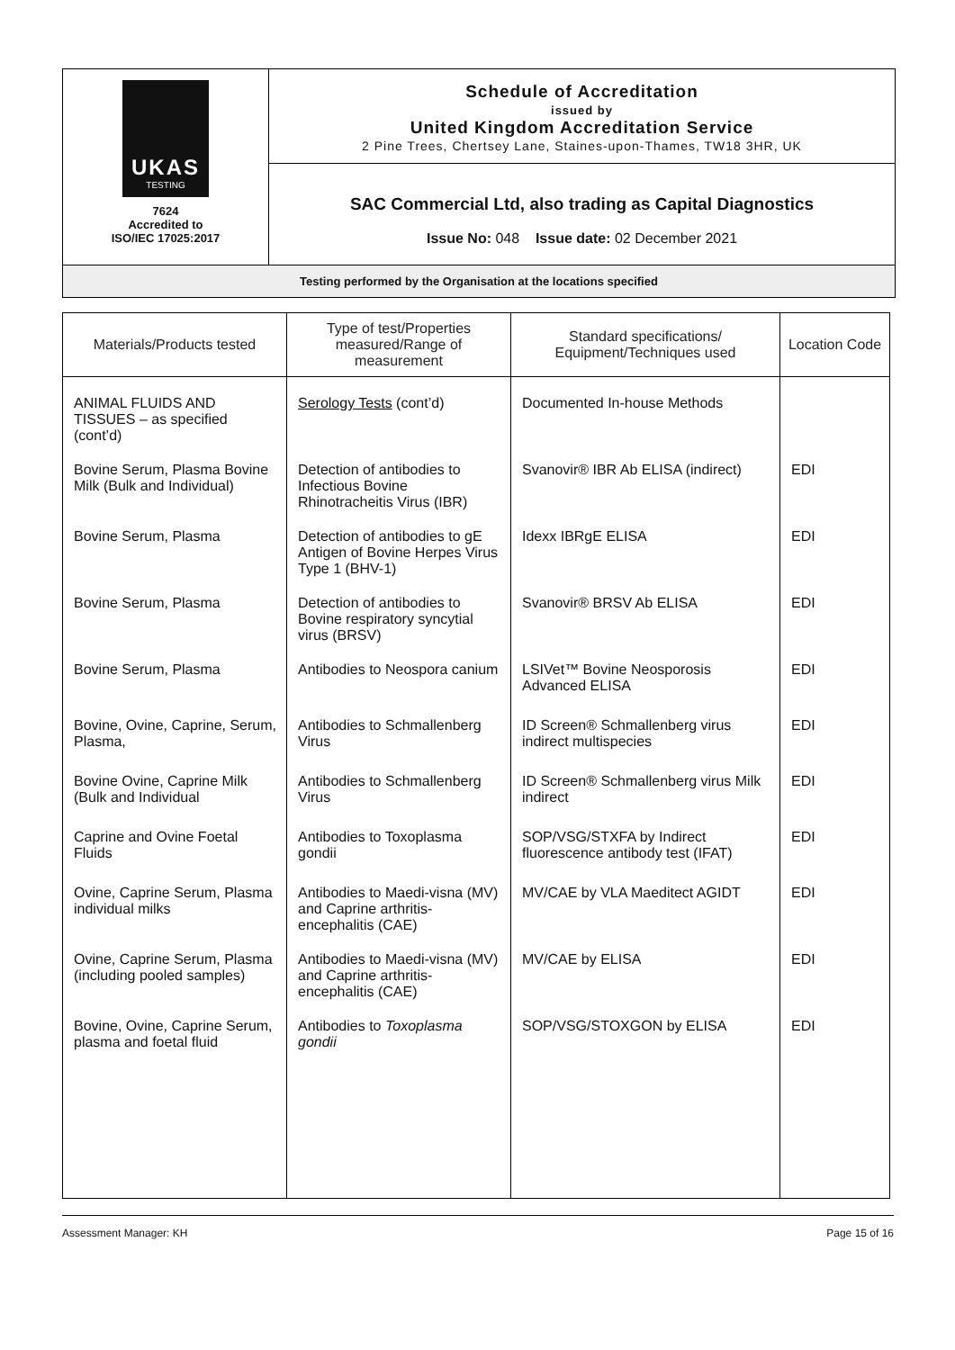| UKAS TESTING 7624 Accredited to ISO/IEC 17025:2017 | Schedule of Accreditation issued by United Kingdom Accreditation Service 2 Pine Trees, Chertsey Lane, Staines-upon-Thames, TW18 3HR, UK |
| | SAC Commercial Ltd, also trading as Capital Diagnostics Issue No: 048 Issue date: 02 December 2021 |
| Testing performed by the Organisation at the locations specified | |
| Materials/Products tested | Type of test/Properties measured/Range of measurement | Standard specifications/ Equipment/Techniques used | Location Code |
| --- | --- | --- | --- |
| ANIMAL FLUIDS AND TISSUES – as specified (cont’d) | Serology Tests (cont’d) | Documented In-house Methods | |
| Bovine Serum, Plasma Bovine Milk (Bulk and Individual) | Detection of antibodies to Infectious Bovine Rhinotracheitis Virus (IBR) | Svanovir® IBR Ab ELISA (indirect) | EDI |
| Bovine Serum, Plasma | Detection of antibodies to gE Antigen of Bovine Herpes Virus Type 1 (BHV-1) | Idexx IBRgE ELISA | EDI |
| Bovine Serum, Plasma | Detection of antibodies to Bovine respiratory syncytial virus (BRSV) | Svanovir® BRSV Ab ELISA | EDI |
| Bovine Serum, Plasma | Antibodies to Neospora canium | LSIVet™ Bovine Neosporosis Advanced ELISA | EDI |
| Bovine, Ovine, Caprine, Serum, Plasma, | Antibodies to Schmallenberg Virus | ID Screen® Schmallenberg virus indirect multispecies | EDI |
| Bovine Ovine, Caprine Milk (Bulk and Individual | Antibodies to Schmallenberg Virus | ID Screen® Schmallenberg virus Milk indirect | EDI |
| Caprine and Ovine Foetal Fluids | Antibodies to Toxoplasma gondii | SOP/VSG/STXFA by Indirect fluorescence antibody test (IFAT) | EDI |
| Ovine, Caprine Serum, Plasma individual milks | Antibodies to Maedi-visna (MV) and Caprine arthritis-encephalitis (CAE) | MV/CAE by VLA Maeditect AGIDT | EDI |
| Ovine, Caprine Serum, Plasma (including pooled samples) | Antibodies to Maedi-visna (MV) and Caprine arthritis-encephalitis (CAE) | MV/CAE by ELISA | EDI |
| Bovine, Ovine, Caprine Serum, plasma and foetal fluid | Antibodies to Toxoplasma gondii | SOP/VSG/STOXGON by ELISA | EDI |
Assessment Manager: KH Page 15 of 16